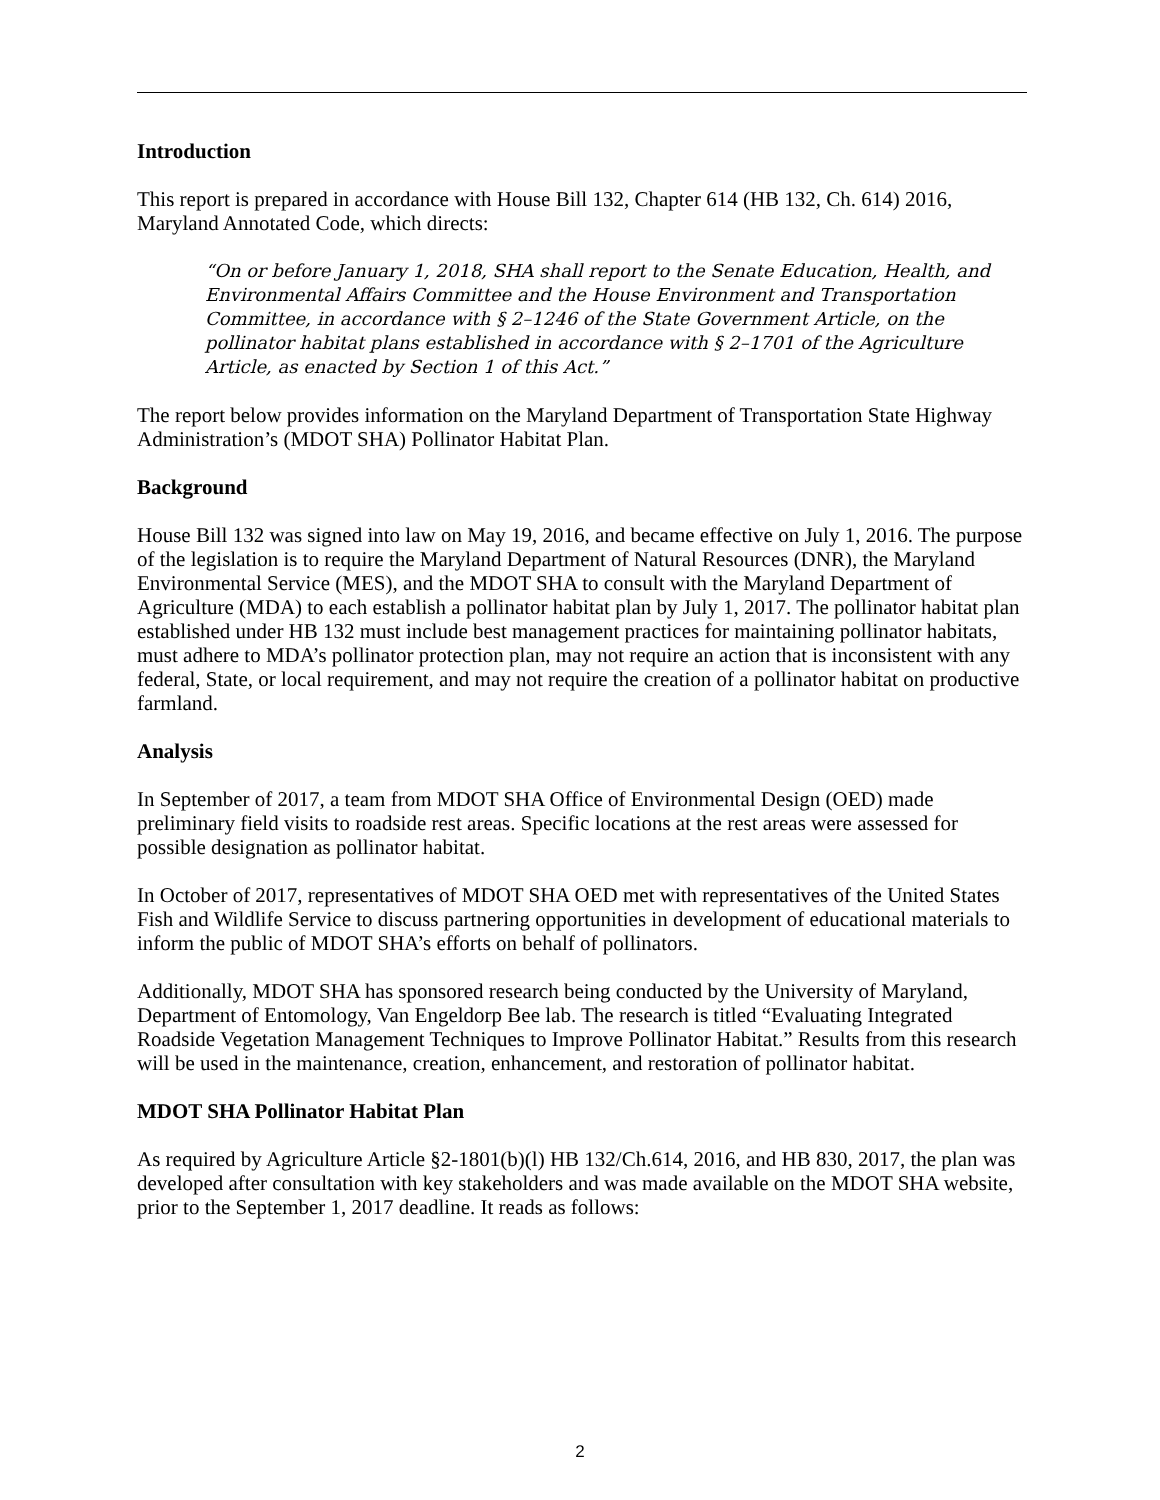Introduction
This report is prepared in accordance with House Bill 132, Chapter 614 (HB 132, Ch. 614) 2016, Maryland Annotated Code, which directs:
“On or before January 1, 2018, SHA shall report to the Senate Education, Health, and Environmental Affairs Committee and the House Environment and Transportation Committee, in accordance with § 2–1246 of the State Government Article, on the pollinator habitat plans established in accordance with § 2–1701 of the Agriculture Article, as enacted by Section 1 of this Act.”
The report below provides information on the Maryland Department of Transportation State Highway Administration’s (MDOT SHA) Pollinator Habitat Plan.
Background
House Bill 132 was signed into law on May 19, 2016, and became effective on July 1, 2016. The purpose of the legislation is to require the Maryland Department of Natural Resources (DNR), the Maryland Environmental Service (MES), and the MDOT SHA to consult with the Maryland Department of Agriculture (MDA) to each establish a pollinator habitat plan by July 1, 2017. The pollinator habitat plan established under HB 132 must include best management practices for maintaining pollinator habitats, must adhere to MDA’s pollinator protection plan, may not require an action that is inconsistent with any federal, State, or local requirement, and may not require the creation of a pollinator habitat on productive farmland.
Analysis
In September of 2017, a team from MDOT SHA Office of Environmental Design (OED) made preliminary field visits to roadside rest areas. Specific locations at the rest areas were assessed for possible designation as pollinator habitat.
In October of 2017, representatives of MDOT SHA OED met with representatives of the United States Fish and Wildlife Service to discuss partnering opportunities in development of educational materials to inform the public of MDOT SHA’s efforts on behalf of pollinators.
Additionally, MDOT SHA has sponsored research being conducted by the University of Maryland, Department of Entomology, Van Engeldorp Bee lab. The research is titled “Evaluating Integrated Roadside Vegetation Management Techniques to Improve Pollinator Habitat.” Results from this research will be used in the maintenance, creation, enhancement, and restoration of pollinator habitat.
MDOT SHA Pollinator Habitat Plan
As required by Agriculture Article §2-1801(b)(l) HB 132/Ch.614, 2016, and HB 830, 2017, the plan was developed after consultation with key stakeholders and was made available on the MDOT SHA website, prior to the September 1, 2017 deadline. It reads as follows:
2